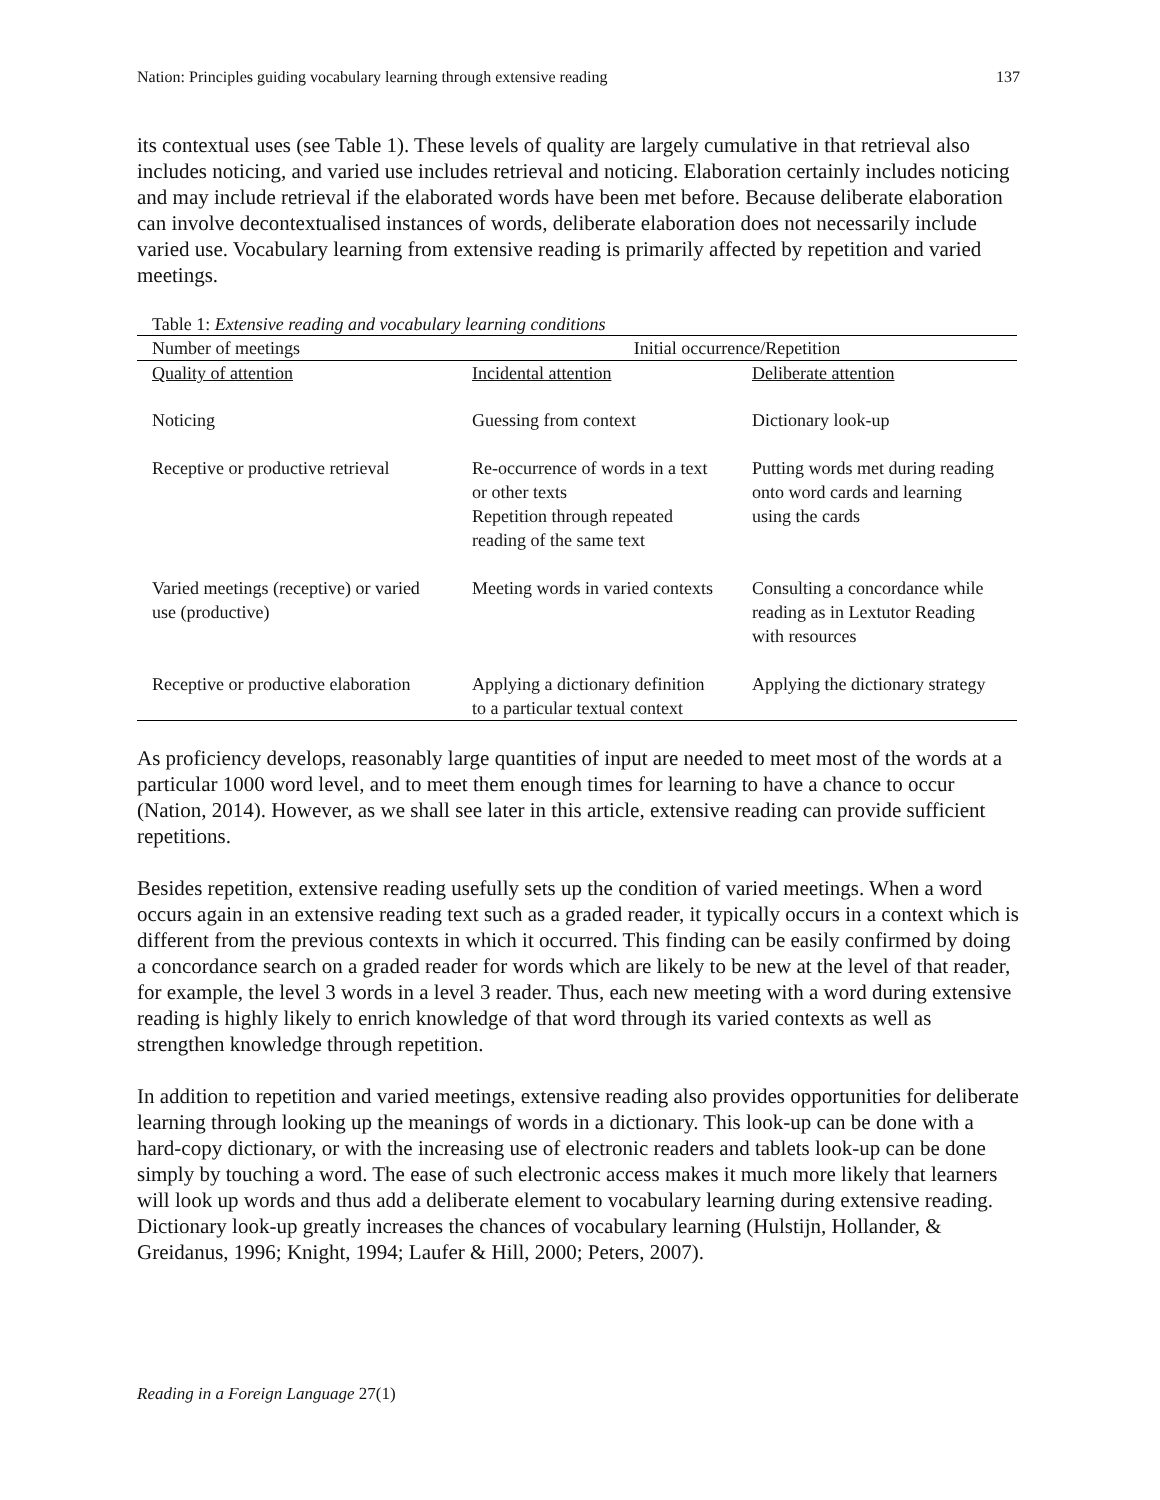Nation: Principles guiding vocabulary learning through extensive reading 137
its contextual uses (see Table 1). These levels of quality are largely cumulative in that retrieval also includes noticing, and varied use includes retrieval and noticing. Elaboration certainly includes noticing and may include retrieval if the elaborated words have been met before. Because deliberate elaboration can involve decontextualised instances of words, deliberate elaboration does not necessarily include varied use. Vocabulary learning from extensive reading is primarily affected by repetition and varied meetings.
Table 1: Extensive reading and vocabulary learning conditions
| Number of meetings | Initial occurrence/Repetition | |
| --- | --- | --- |
| Quality of attention | Incidental attention | Deliberate attention |
| Noticing | Guessing from context | Dictionary look-up |
| Receptive or productive retrieval | Re-occurrence of words in a text or other texts Repetition through repeated reading of the same text | Putting words met during reading onto word cards and learning using the cards |
| Varied meetings (receptive) or varied use (productive) | Meeting words in varied contexts | Consulting a concordance while reading as in Lextutor Reading with resources |
| Receptive or productive elaboration | Applying a dictionary definition to a particular textual context | Applying the dictionary strategy |
As proficiency develops, reasonably large quantities of input are needed to meet most of the words at a particular 1000 word level, and to meet them enough times for learning to have a chance to occur (Nation, 2014). However, as we shall see later in this article, extensive reading can provide sufficient repetitions.
Besides repetition, extensive reading usefully sets up the condition of varied meetings. When a word occurs again in an extensive reading text such as a graded reader, it typically occurs in a context which is different from the previous contexts in which it occurred. This finding can be easily confirmed by doing a concordance search on a graded reader for words which are likely to be new at the level of that reader, for example, the level 3 words in a level 3 reader. Thus, each new meeting with a word during extensive reading is highly likely to enrich knowledge of that word through its varied contexts as well as strengthen knowledge through repetition.
In addition to repetition and varied meetings, extensive reading also provides opportunities for deliberate learning through looking up the meanings of words in a dictionary. This look-up can be done with a hard-copy dictionary, or with the increasing use of electronic readers and tablets look-up can be done simply by touching a word. The ease of such electronic access makes it much more likely that learners will look up words and thus add a deliberate element to vocabulary learning during extensive reading. Dictionary look-up greatly increases the chances of vocabulary learning (Hulstijn, Hollander, & Greidanus, 1996; Knight, 1994; Laufer & Hill, 2000; Peters, 2007).
Reading in a Foreign Language 27(1)